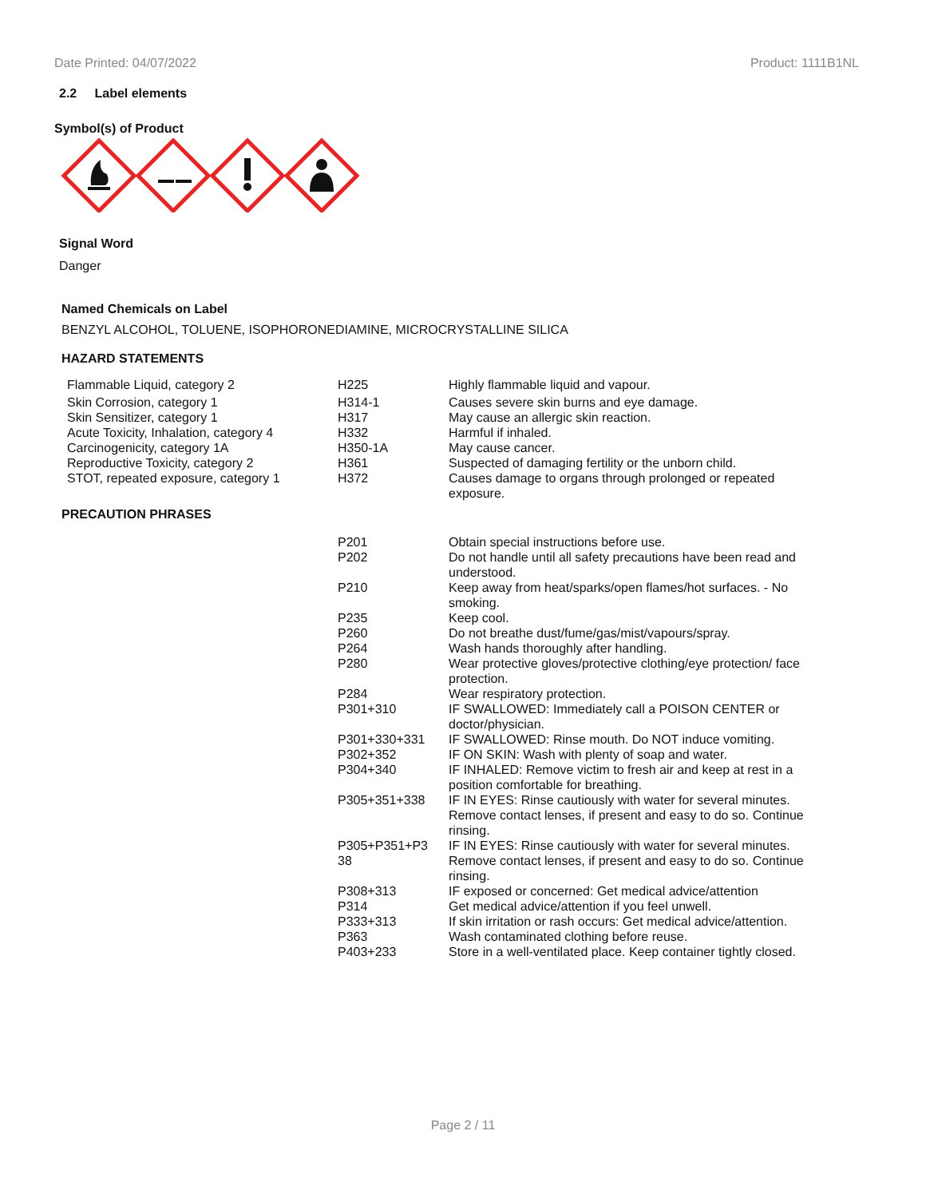Date Printed: 04/07/2022 Product: 1111B1NL
2.2 Label elements
Symbol(s) of Product
Signal Word
Danger
Named Chemicals on Label
BENZYL ALCOHOL, TOLUENE, ISOPHORONEDIAMINE, MICROCRYSTALLINE SILICA
HAZARD STATEMENTS
| Flammable Liquid, category 2 | H225 | Highly flammable liquid and vapour. |
| Skin Corrosion, category 1 | H314-1 | Causes severe skin burns and eye damage. |
| Skin Sensitizer, category 1 | H317 | May cause an allergic skin reaction. |
| Acute Toxicity, Inhalation, category 4 | H332 | Harmful if inhaled. |
| Carcinogenicity, category 1A | H350-1A | May cause cancer. |
| Reproductive Toxicity, category 2 | H361 | Suspected of damaging fertility or the unborn child. |
| STOT, repeated exposure, category 1 | H372 | Causes damage to organs through prolonged or repeated exposure. |
PRECAUTION PHRASES
| P201 | Obtain special instructions before use. |
| P202 | Do not handle until all safety precautions have been read and understood. |
| P210 | Keep away from heat/sparks/open flames/hot surfaces. - No smoking. |
| P235 | Keep cool. |
| P260 | Do not breathe dust/fume/gas/mist/vapours/spray. |
| P264 | Wash hands thoroughly after handling. |
| P280 | Wear protective gloves/protective clothing/eye protection/ face protection. |
| P284 | Wear respiratory protection. |
| P301+310 | IF SWALLOWED: Immediately call a POISON CENTER or doctor/physician. |
| P301+330+331 | IF SWALLOWED: Rinse mouth. Do NOT induce vomiting. |
| P302+352 | IF ON SKIN: Wash with plenty of soap and water. |
| P304+340 | IF INHALED: Remove victim to fresh air and keep at rest in a position comfortable for breathing. |
| P305+351+338 | IF IN EYES: Rinse cautiously with water for several minutes. Remove contact lenses, if present and easy to do so. Continue rinsing. |
| P305+P351+P3 38 | IF IN EYES: Rinse cautiously with water for several minutes. Remove contact lenses, if present and easy to do so. Continue rinsing. |
| P308+313 | IF exposed or concerned: Get medical advice/attention |
| P314 | Get medical advice/attention if you feel unwell. |
| P333+313 | If skin irritation or rash occurs: Get medical advice/attention. |
| P363 | Wash contaminated clothing before reuse. |
| P403+233 | Store in a well-ventilated place. Keep container tightly closed. |
Page 2 / 11